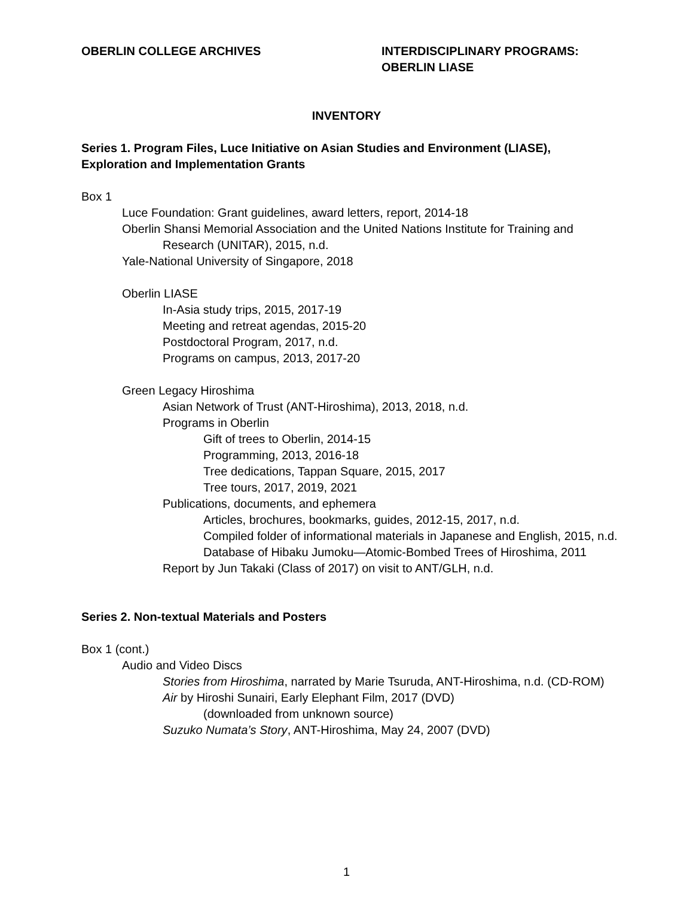OBERLIN COLLEGE ARCHIVES INTERDISCIPLINARY PROGRAMS:
OBERLIN LIASE
INVENTORY
Series 1. Program Files, Luce Initiative on Asian Studies and Environment (LIASE), Exploration and Implementation Grants
Box 1
Luce Foundation: Grant guidelines, award letters, report, 2014-18
Oberlin Shansi Memorial Association and the United Nations Institute for Training and Research (UNITAR), 2015, n.d.
Yale-National University of Singapore, 2018
Oberlin LIASE
In-Asia study trips, 2015, 2017-19
Meeting and retreat agendas, 2015-20
Postdoctoral Program, 2017, n.d.
Programs on campus, 2013, 2017-20
Green Legacy Hiroshima
Asian Network of Trust (ANT-Hiroshima), 2013, 2018, n.d.
Programs in Oberlin
Gift of trees to Oberlin, 2014-15
Programming, 2013, 2016-18
Tree dedications, Tappan Square, 2015, 2017
Tree tours, 2017, 2019, 2021
Publications, documents, and ephemera
Articles, brochures, bookmarks, guides, 2012-15, 2017, n.d.
Compiled folder of informational materials in Japanese and English, 2015, n.d.
Database of Hibaku Jumoku—Atomic-Bombed Trees of Hiroshima, 2011
Report by Jun Takaki (Class of 2017) on visit to ANT/GLH, n.d.
Series 2. Non-textual Materials and Posters
Box 1 (cont.)
Audio and Video Discs
Stories from Hiroshima, narrated by Marie Tsuruda, ANT-Hiroshima, n.d. (CD-ROM)
Air by Hiroshi Sunairi, Early Elephant Film, 2017 (DVD)
(downloaded from unknown source)
Suzuko Numata’s Story, ANT-Hiroshima, May 24, 2007 (DVD)
1